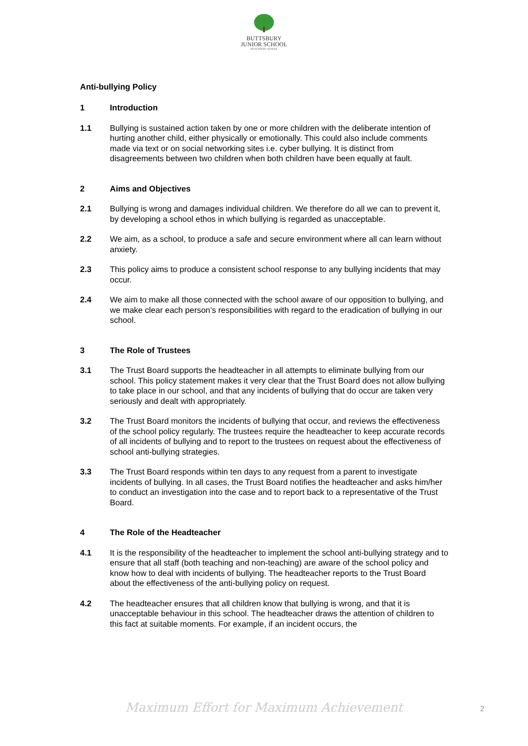BUTTSBURY
JUNIOR SCHOOL
AN ACADEMY SCHOOL
Anti-bullying Policy
1 Introduction
1.1 Bullying is sustained action taken by one or more children with the deliberate intention of hurting another child, either physically or emotionally. This could also include comments made via text or on social networking sites i.e. cyber bullying. It is distinct from disagreements between two children when both children have been equally at fault.
2 Aims and Objectives
2.1 Bullying is wrong and damages individual children. We therefore do all we can to prevent it, by developing a school ethos in which bullying is regarded as unacceptable.
2.2 We aim, as a school, to produce a safe and secure environment where all can learn without anxiety.
2.3 This policy aims to produce a consistent school response to any bullying incidents that may occur.
2.4 We aim to make all those connected with the school aware of our opposition to bullying, and we make clear each person’s responsibilities with regard to the eradication of bullying in our school.
3 The Role of Trustees
3.1 The Trust Board supports the headteacher in all attempts to eliminate bullying from our school. This policy statement makes it very clear that the Trust Board does not allow bullying to take place in our school, and that any incidents of bullying that do occur are taken very seriously and dealt with appropriately.
3.2 The Trust Board monitors the incidents of bullying that occur, and reviews the effectiveness of the school policy regularly. The trustees require the headteacher to keep accurate records of all incidents of bullying and to report to the trustees on request about the effectiveness of school anti-bullying strategies.
3.3 The Trust Board responds within ten days to any request from a parent to investigate incidents of bullying. In all cases, the Trust Board notifies the headteacher and asks him/her to conduct an investigation into the case and to report back to a representative of the Trust Board.
4 The Role of the Headteacher
4.1 It is the responsibility of the headteacher to implement the school anti-bullying strategy and to ensure that all staff (both teaching and non-teaching) are aware of the school policy and know how to deal with incidents of bullying. The headteacher reports to the Trust Board about the effectiveness of the anti-bullying policy on request.
4.2 The headteacher ensures that all children know that bullying is wrong, and that it is unacceptable behaviour in this school. The headteacher draws the attention of children to this fact at suitable moments. For example, if an incident occurs, the
Maximum Effort for Maximum Achievement
2